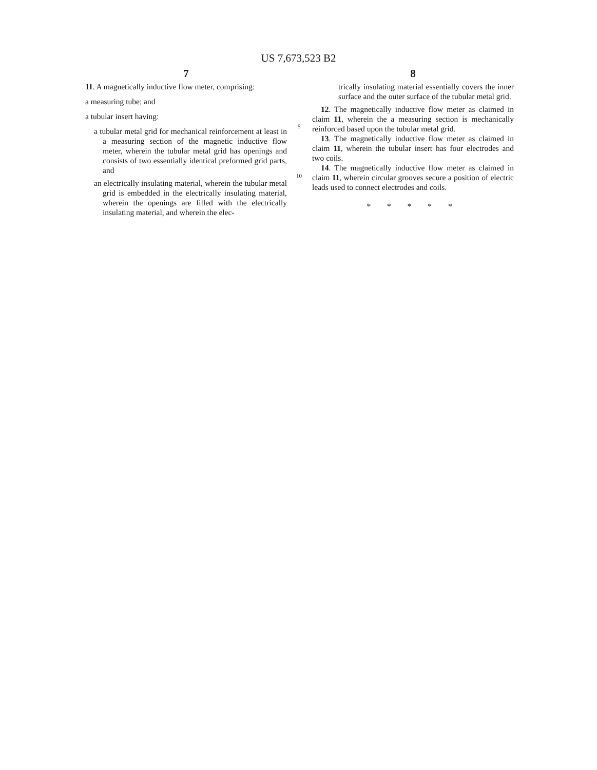US 7,673,523 B2
7
11. A magnetically inductive flow meter, comprising:
a measuring tube; and
a tubular insert having:
a tubular metal grid for mechanical reinforcement at least in a measuring section of the magnetic inductive flow meter, wherein the tubular metal grid has openings and consists of two essentially identical preformed grid parts, and
an electrically insulating material, wherein the tubular metal grid is embedded in the electrically insulating material, wherein the openings are filled with the electrically insulating material, and wherein the elec-
5
10
8
trically insulating material essentially covers the inner surface and the outer surface of the tubular metal grid.
12. The magnetically inductive flow meter as claimed in claim 11, wherein the a measuring section is mechanically reinforced based upon the tubular metal grid.
13. The magnetically inductive flow meter as claimed in claim 11, wherein the tubular insert has four electrodes and two coils.
14. The magnetically inductive flow meter as claimed in claim 11, wherein circular grooves secure a position of electric leads used to connect electrodes and coils.
* * * * *